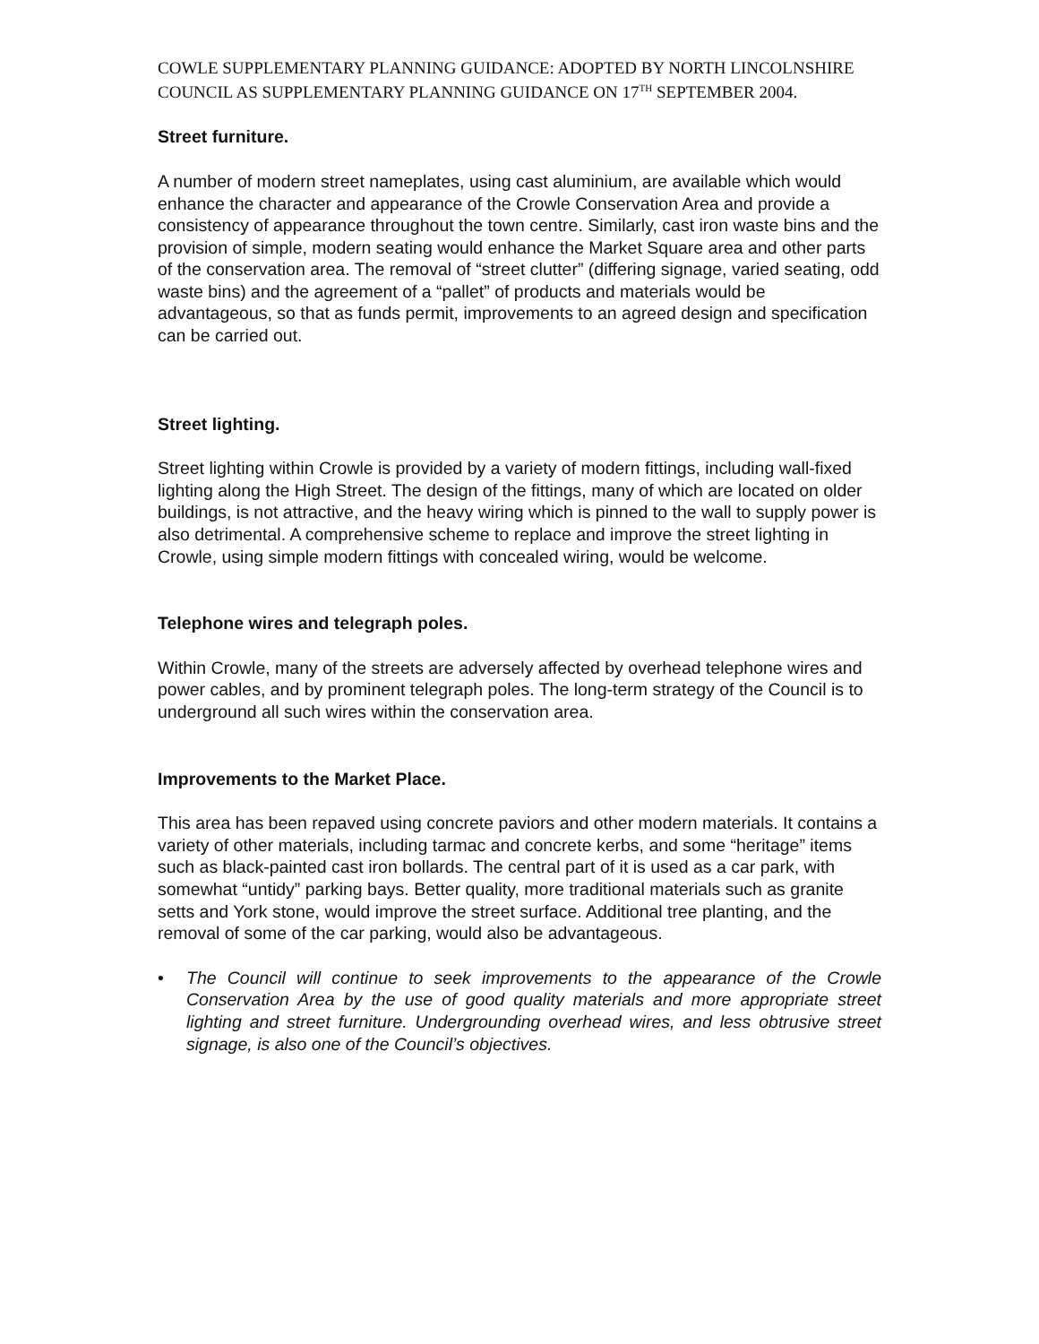COWLE SUPPLEMENTARY PLANNING GUIDANCE: ADOPTED BY NORTH LINCOLNSHIRE COUNCIL AS SUPPLEMENTARY PLANNING GUIDANCE ON 17<sup>TH</sup> SEPTEMBER 2004.
Street furniture.
A number of modern street nameplates, using cast aluminium, are available which would enhance the character and appearance of the Crowle Conservation Area and provide a consistency of appearance throughout the town centre. Similarly, cast iron waste bins and the provision of simple, modern seating would enhance the Market Square area and other parts of the conservation area. The removal of “street clutter” (differing signage, varied seating, odd waste bins) and the agreement of a “pallet” of products and materials would be advantageous, so that as funds permit, improvements to an agreed design and specification can be carried out.
Street lighting.
Street lighting within Crowle is provided by a variety of modern fittings, including wall-fixed lighting along the High Street. The design of the fittings, many of which are located on older buildings, is not attractive, and the heavy wiring which is pinned to the wall to supply power is also detrimental. A comprehensive scheme to replace and improve the street lighting in Crowle, using simple modern fittings with concealed wiring, would be welcome.
Telephone wires and telegraph poles.
Within Crowle, many of the streets are adversely affected by overhead telephone wires and power cables, and by prominent telegraph poles. The long-term strategy of the Council is to underground all such wires within the conservation area.
Improvements to the Market Place.
This area has been repaved using concrete paviors and other modern materials. It contains a variety of other materials, including tarmac and concrete kerbs, and some “heritage” items such as black-painted cast iron bollards. The central part of it is used as a car park, with somewhat “untidy” parking bays. Better quality, more traditional materials such as granite setts and York stone, would improve the street surface. Additional tree planting, and the removal of some of the car parking, would also be advantageous.
• The Council will continue to seek improvements to the appearance of the Crowle Conservation Area by the use of good quality materials and more appropriate street lighting and street furniture. Undergrounding overhead wires, and less obtrusive street signage, is also one of the Council’s objectives.